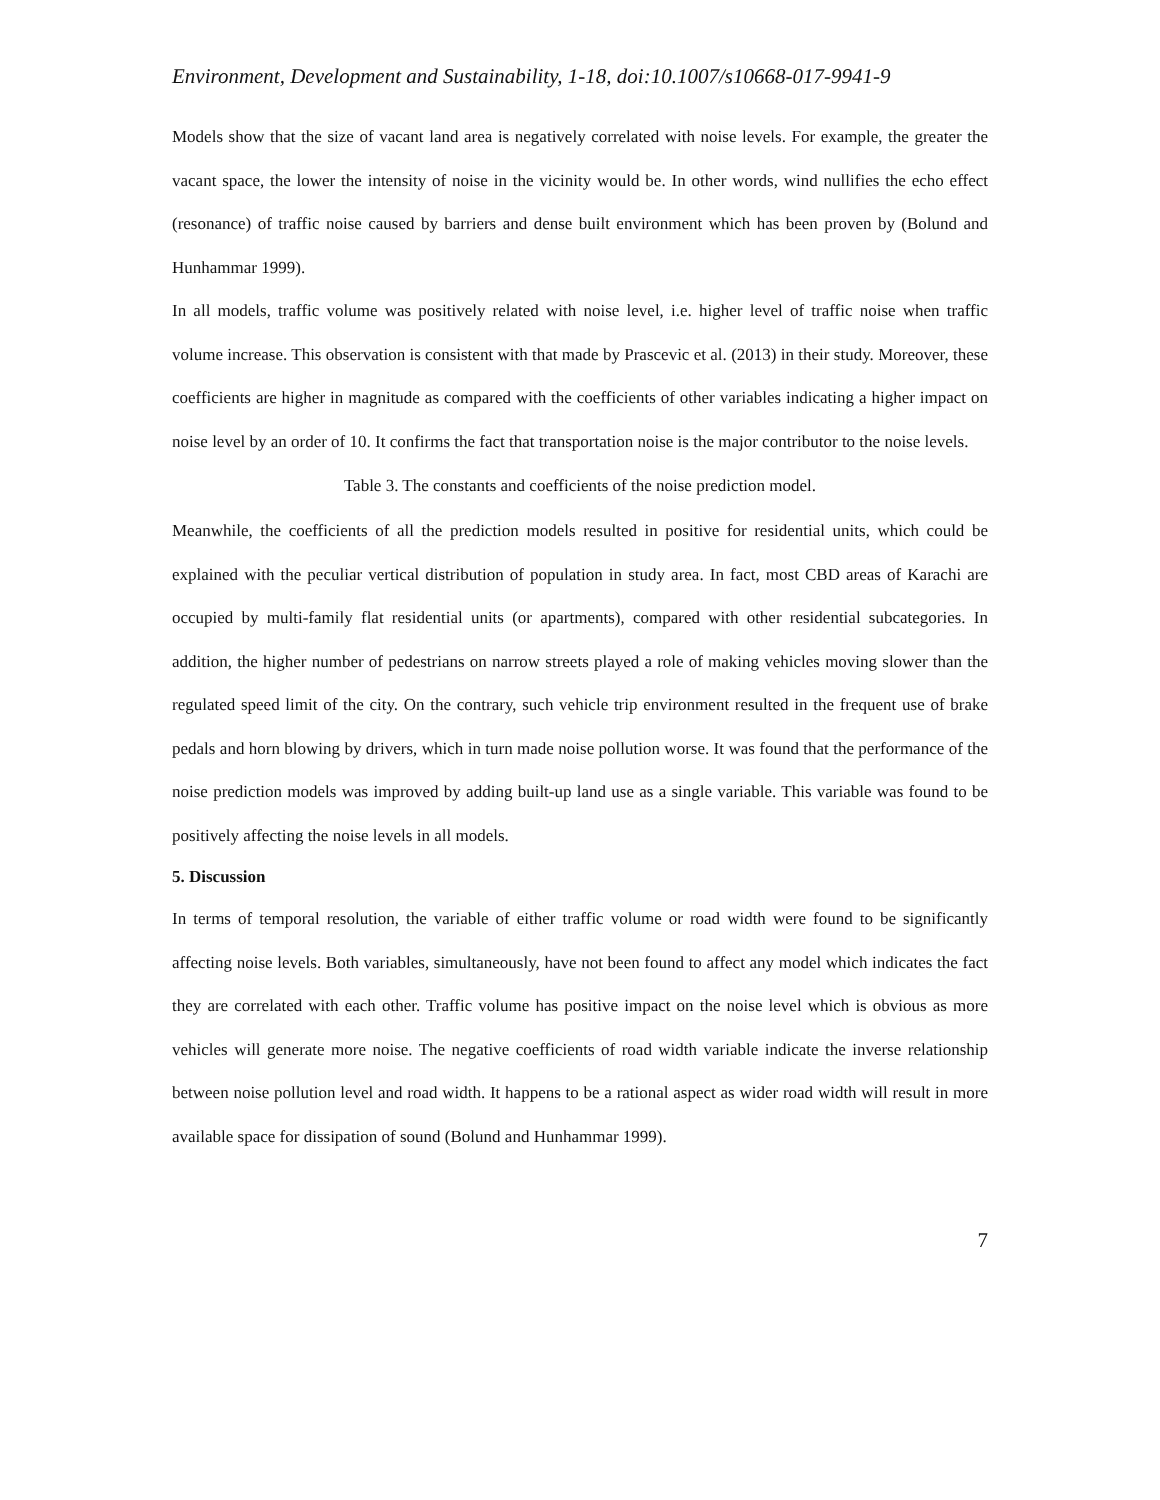Environment, Development and Sustainability, 1-18, doi:10.1007/s10668-017-9941-9
Models show that the size of vacant land area is negatively correlated with noise levels. For example, the greater the vacant space, the lower the intensity of noise in the vicinity would be. In other words, wind nullifies the echo effect (resonance) of traffic noise caused by barriers and dense built environment which has been proven by (Bolund and Hunhammar 1999).
In all models, traffic volume was positively related with noise level, i.e. higher level of traffic noise when traffic volume increase. This observation is consistent with that made by Prascevic et al. (2013) in their study. Moreover, these coefficients are higher in magnitude as compared with the coefficients of other variables indicating a higher impact on noise level by an order of 10. It confirms the fact that transportation noise is the major contributor to the noise levels.
Table 3. The constants and coefficients of the noise prediction model.
Meanwhile, the coefficients of all the prediction models resulted in positive for residential units, which could be explained with the peculiar vertical distribution of population in study area. In fact, most CBD areas of Karachi are occupied by multi-family flat residential units (or apartments), compared with other residential subcategories. In addition, the higher number of pedestrians on narrow streets played a role of making vehicles moving slower than the regulated speed limit of the city. On the contrary, such vehicle trip environment resulted in the frequent use of brake pedals and horn blowing by drivers, which in turn made noise pollution worse. It was found that the performance of the noise prediction models was improved by adding built-up land use as a single variable. This variable was found to be positively affecting the noise levels in all models.
5. Discussion
In terms of temporal resolution, the variable of either traffic volume or road width were found to be significantly affecting noise levels. Both variables, simultaneously, have not been found to affect any model which indicates the fact they are correlated with each other. Traffic volume has positive impact on the noise level which is obvious as more vehicles will generate more noise. The negative coefficients of road width variable indicate the inverse relationship between noise pollution level and road width. It happens to be a rational aspect as wider road width will result in more available space for dissipation of sound (Bolund and Hunhammar 1999).
7